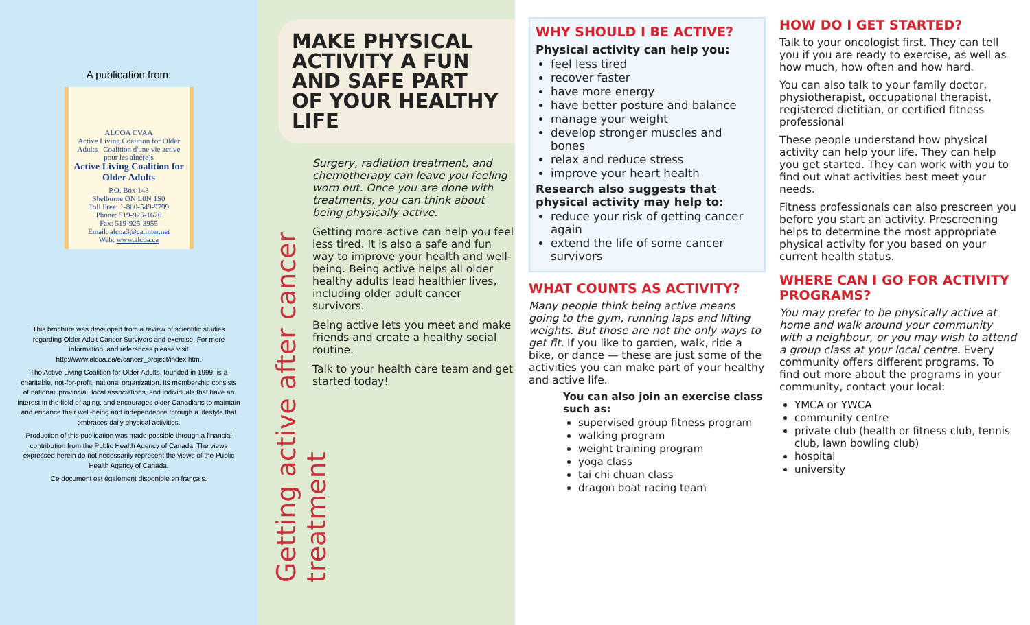A publication from:
ALCOA CVAA
Active Living Coalition for Older Adults Coalition d'une vie active pour les aîné(e)s
Active Living Coalition for Older Adults
P.O. Box 143
Shelburne ON L0N 1S0
Toll Free: 1-800-549-9799
Phone: 519-925-1676
Fax: 519-925-3955
Email: alcoa3@ca.inter.net
Web: www.alcoa.ca
This brochure was developed from a review of scientific studies regarding Older Adult Cancer Survivors and exercise. For more information, and references please visit http://www.alcoa.ca/e/cancer_project/index.htm.
The Active Living Coalition for Older Adults, founded in 1999, is a charitable, not-for-profit, national organization. Its membership consists of national, provincial, local associations, and individuals that have an interest in the field of aging, and encourages older Canadians to maintain and enhance their well-being and independence through a lifestyle that embraces daily physical activities.
Production of this publication was made possible through a financial contribution from the Public Health Agency of Canada. The views expressed herein do not necessarily represent the views of the Public Health Agency of Canada.
Ce document est également disponible en français.
MAKE PHYSICAL ACTIVITY A FUN AND SAFE PART OF YOUR HEALTHY LIFE
Getting active after cancer treatment
Surgery, radiation treatment, and chemotherapy can leave you feeling worn out. Once you are done with treatments, you can think about being physically active.
Getting more active can help you feel less tired. It is also a safe and fun way to improve your health and well-being. Being active helps all older healthy adults lead healthier lives, including older adult cancer survivors.
Being active lets you meet and make friends and create a healthy social routine.
Talk to your health care team and get started today!
WHY SHOULD I BE ACTIVE?
Physical activity can help you:
feel less tired
recover faster
have more energy
have better posture and balance
manage your weight
develop stronger muscles and bones
relax and reduce stress
improve your heart health
Research also suggests that physical activity may help to:
reduce your risk of getting cancer again
extend the life of some cancer survivors
WHAT COUNTS AS ACTIVITY?
Many people think being active means going to the gym, running laps and lifting weights. But those are not the only ways to get fit. If you like to garden, walk, ride a bike, or dance — these are just some of the activities you can make part of your healthy and active life.
You can also join an exercise class such as:
supervised group fitness program
walking program
weight training program
yoga class
tai chi chuan class
dragon boat racing team
HOW DO I GET STARTED?
Talk to your oncologist first. They can tell you if you are ready to exercise, as well as how much, how often and how hard.
You can also talk to your family doctor, physiotherapist, occupational therapist, registered dietitian, or certified fitness professional
These people understand how physical activity can help your life. They can help you get started. They can work with you to find out what activities best meet your needs.
Fitness professionals can also prescreen you before you start an activity. Prescreening helps to determine the most appropriate physical activity for you based on your current health status.
WHERE CAN I GO FOR ACTIVITY PROGRAMS?
You may prefer to be physically active at home and walk around your community with a neighbour, or you may wish to attend a group class at your local centre. Every community offers different programs. To find out more about the programs in your community, contact your local:
YMCA or YWCA
community centre
private club (health or fitness club, tennis club, lawn bowling club)
hospital
university